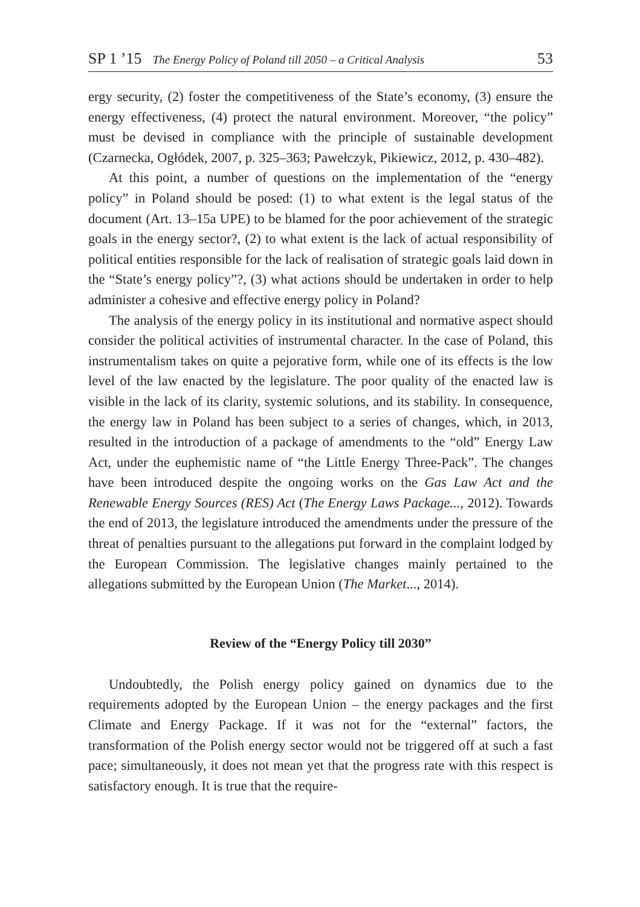SP 1 ’15 The Energy Policy of Poland till 2050 – a Critical Analysis 53
ergy security, (2) foster the competitiveness of the State’s economy, (3) ensure the energy effectiveness, (4) protect the natural environment. Moreover, “the policy” must be devised in compliance with the principle of sustainable development (Czarnecka, Ogłódek, 2007, p. 325–363; Pawełczyk, Pikiewicz, 2012, p. 430–482).
At this point, a number of questions on the implementation of the “energy policy” in Poland should be posed: (1) to what extent is the legal status of the document (Art. 13–15a UPE) to be blamed for the poor achievement of the strategic goals in the energy sector?, (2) to what extent is the lack of actual responsibility of political entities responsible for the lack of realisation of strategic goals laid down in the “State’s energy policy”?, (3) what actions should be undertaken in order to help administer a cohesive and effective energy policy in Poland?
The analysis of the energy policy in its institutional and normative aspect should consider the political activities of instrumental character. In the case of Poland, this instrumentalism takes on quite a pejorative form, while one of its effects is the low level of the law enacted by the legislature. The poor quality of the enacted law is visible in the lack of its clarity, systemic solutions, and its stability. In consequence, the energy law in Poland has been subject to a series of changes, which, in 2013, resulted in the introduction of a package of amendments to the “old” Energy Law Act, under the euphemistic name of “the Little Energy Three-Pack”. The changes have been introduced despite the ongoing works on the Gas Law Act and the Renewable Energy Sources (RES) Act (The Energy Laws Package..., 2012). Towards the end of 2013, the legislature introduced the amendments under the pressure of the threat of penalties pursuant to the allegations put forward in the complaint lodged by the European Commission. The legislative changes mainly pertained to the allegations submitted by the European Union (The Market..., 2014).
Review of the “Energy Policy till 2030”
Undoubtedly, the Polish energy policy gained on dynamics due to the requirements adopted by the European Union – the energy packages and the first Climate and Energy Package. If it was not for the “external” factors, the transformation of the Polish energy sector would not be triggered off at such a fast pace; simultaneously, it does not mean yet that the progress rate with this respect is satisfactory enough. It is true that the require-